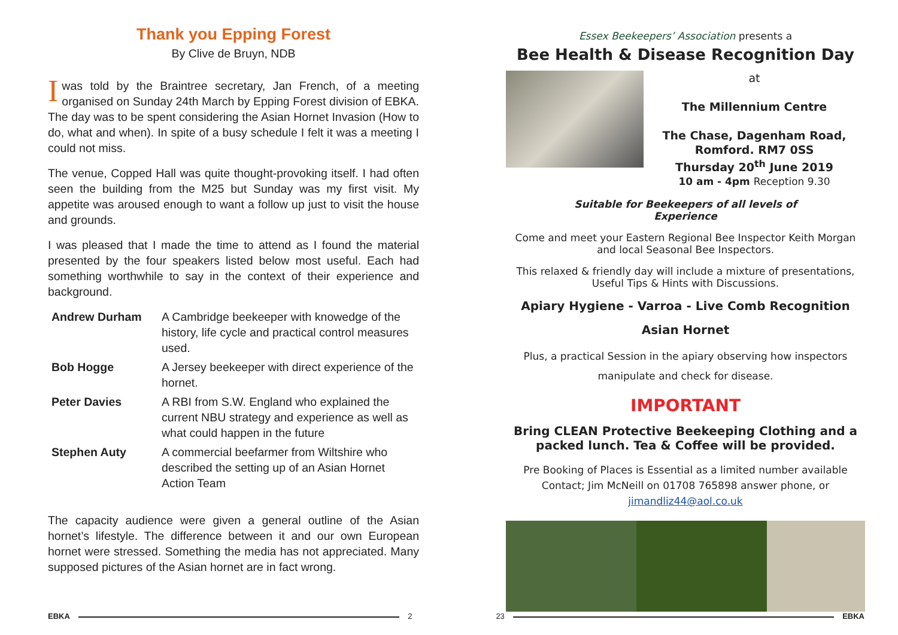Thank you Epping Forest
By Clive de Bruyn, NDB
Iwas told by the Braintree secretary, Jan French, of a meeting organised on Sunday 24th March by Epping Forest division of EBKA. The day was to be spent considering the Asian Hornet Invasion (How to do, what and when). In spite of a busy schedule I felt it was a meeting I could not miss.
The venue, Copped Hall was quite thought-provoking itself. I had often seen the building from the M25 but Sunday was my first visit. My appetite was aroused enough to want a follow up just to visit the house and grounds.
I was pleased that I made the time to attend as I found the material presented by the four speakers listed below most useful. Each had something worthwhile to say in the context of their experience and background.
| Andrew Durham | A Cambridge beekeeper with knowedge of the history, life cycle and practical control measures used. |
| Bob Hogge | A Jersey beekeeper with direct experience of the hornet. |
| Peter Davies | A RBI from S.W. England who explained the current NBU strategy and experience as well as what could happen in the future |
| Stephen Auty | A commercial beefarmer from Wiltshire who described the setting up of an Asian Hornet Action Team |
The capacity audience were given a general outline of the Asian hornet’s lifestyle. The difference between it and our own European hornet were stressed. Something the media has not appreciated. Many supposed pictures of the Asian hornet are in fact wrong.
Essex Beekeepers’ Association presents a
Bee Health & Disease Recognition Day
at
The Millennium Centre
The Chase, Dagenham Road,
Romford. RM7 0SS
Thursday 20<sup>th</sup> June 2019
10 am - 4pm Reception 9.30
Suitable for Beekeepers of all levels of
Experience
Come and meet your Eastern Regional Bee Inspector Keith Morgan and local Seasonal Bee Inspectors.
This relaxed & friendly day will include a mixture of presentations, Useful Tips & Hints with Discussions.
Apiary Hygiene - Varroa - Live Comb Recognition
Asian Hornet
Plus, a practical Session in the apiary observing how inspectors manipulate and check for disease.
IMPORTANT
Bring CLEAN Protective Beekeeping Clothing and a packed lunch. Tea & Coffee will be provided.
Pre Booking of Places is Essential as a limited number available
Contact; Jim McNeill on 01708 765898 answer phone, or
jimandliz44@aol.co.uk
EBKA 2 23 EBKA